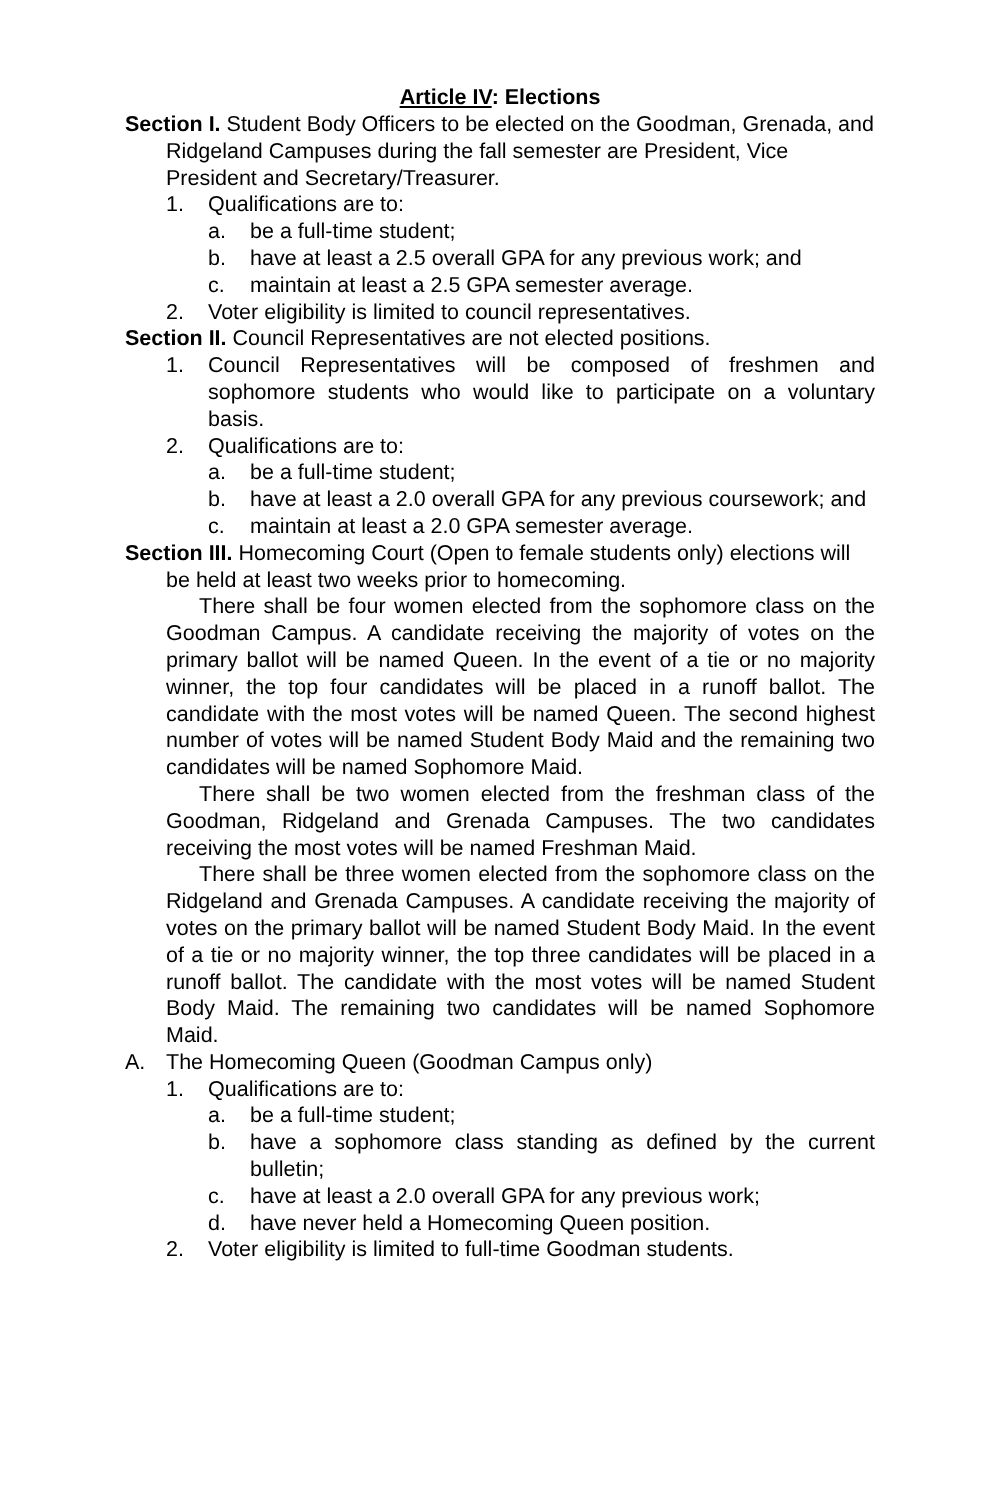Article IV: Elections
Section I. Student Body Officers to be elected on the Goodman, Grenada, and Ridgeland Campuses during the fall semester are President, Vice President and Secretary/Treasurer.
1. Qualifications are to:
a. be a full-time student;
b. have at least a 2.5 overall GPA for any previous work; and
c. maintain at least a 2.5 GPA semester average.
2. Voter eligibility is limited to council representatives.
Section II. Council Representatives are not elected positions.
1. Council Representatives will be composed of freshmen and sophomore students who would like to participate on a voluntary basis.
2. Qualifications are to:
a. be a full-time student;
b. have at least a 2.0 overall GPA for any previous coursework; and
c. maintain at least a 2.0 GPA semester average.
Section III. Homecoming Court (Open to female students only) elections will be held at least two weeks prior to homecoming.
There shall be four women elected from the sophomore class on the Goodman Campus. A candidate receiving the majority of votes on the primary ballot will be named Queen. In the event of a tie or no majority winner, the top four candidates will be placed in a runoff ballot. The candidate with the most votes will be named Queen. The second highest number of votes will be named Student Body Maid and the remaining two candidates will be named Sophomore Maid.
There shall be two women elected from the freshman class of the Goodman, Ridgeland and Grenada Campuses. The two candidates receiving the most votes will be named Freshman Maid.
There shall be three women elected from the sophomore class on the Ridgeland and Grenada Campuses. A candidate receiving the majority of votes on the primary ballot will be named Student Body Maid. In the event of a tie or no majority winner, the top three candidates will be placed in a runoff ballot. The candidate with the most votes will be named Student Body Maid. The remaining two candidates will be named Sophomore Maid.
A. The Homecoming Queen (Goodman Campus only)
1. Qualifications are to:
a. be a full-time student;
b. have a sophomore class standing as defined by the current bulletin;
c. have at least a 2.0 overall GPA for any previous work;
d. have never held a Homecoming Queen position.
2. Voter eligibility is limited to full-time Goodman students.